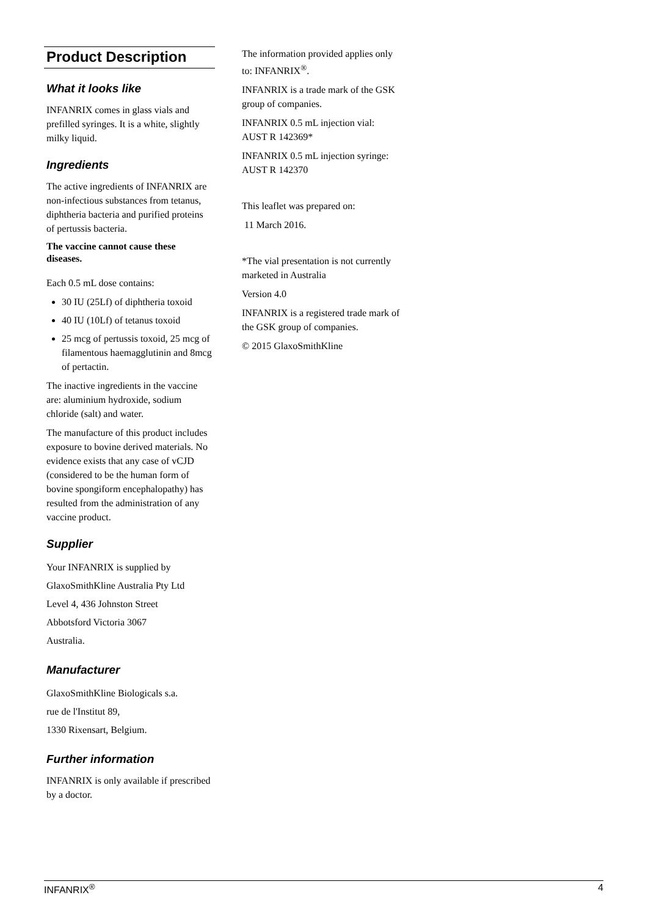Product Description
What it looks like
INFANRIX comes in glass vials and prefilled syringes. It is a white, slightly milky liquid.
Ingredients
The active ingredients of INFANRIX are non-infectious substances from tetanus, diphtheria bacteria and purified proteins of pertussis bacteria.
The vaccine cannot cause these diseases.
Each 0.5 mL dose contains:
30 IU (25Lf) of diphtheria toxoid
40 IU (10Lf) of tetanus toxoid
25 mcg of pertussis toxoid, 25 mcg of filamentous haemagglutinin and 8mcg of pertactin.
The inactive ingredients in the vaccine are: aluminium hydroxide, sodium chloride (salt) and water.
The manufacture of this product includes exposure to bovine derived materials. No evidence exists that any case of vCJD (considered to be the human form of bovine spongiform encephalopathy) has resulted from the administration of any vaccine product.
Supplier
Your INFANRIX is supplied by
GlaxoSmithKline Australia Pty Ltd
Level 4, 436 Johnston Street
Abbotsford Victoria 3067
Australia.
Manufacturer
GlaxoSmithKline Biologicals s.a.
rue de l'Institut 89,
1330 Rixensart, Belgium.
Further information
INFANRIX is only available if prescribed by a doctor.
The information provided applies only to: INFANRIX<sup>®</sup>.
INFANRIX is a trade mark of the GSK group of companies.
INFANRIX 0.5 mL injection vial: AUST R 142369*
INFANRIX 0.5 mL injection syringe: AUST R 142370
This leaflet was prepared on:
11 March 2016.
*The vial presentation is not currently marketed in Australia
Version 4.0
INFANRIX is a registered trade mark of the GSK group of companies.
© 2015 GlaxoSmithKline
INFANRIX<sup>®</sup> 4